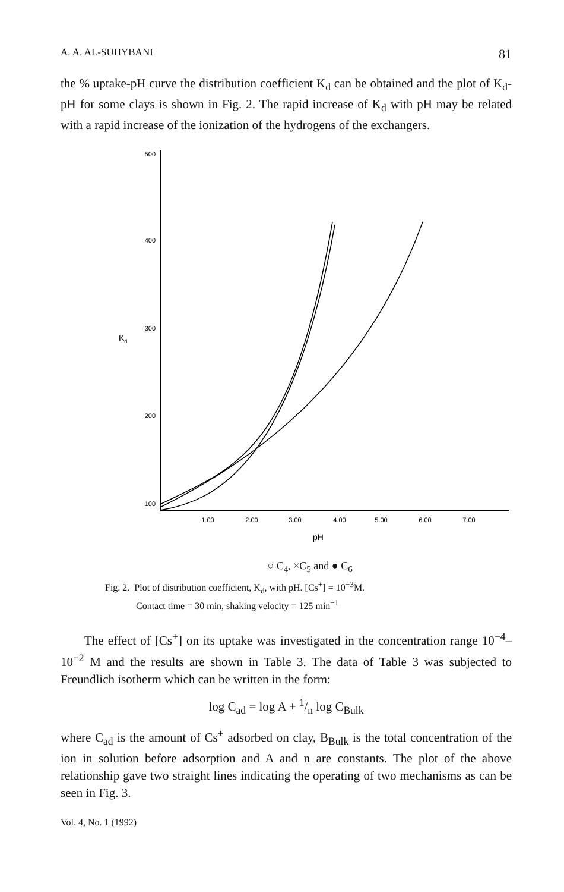A. A. AL-SUHYBANI 81
the % uptake-pH curve the distribution coefficient K<sub>d</sub> can be obtained and the plot of K<sub>d</sub>-pH for some clays is shown in Fig. 2. The rapid increase of K<sub>d</sub> with pH may be related with a rapid increase of the ionization of the hydrogens of the exchangers.
500
400
300
200
100
Kd
1.00
2.00
3.00
4.00
5.00
6.00
7.00
pH
○ C<sub>4</sub>, ×C<sub>5</sub> and ● C<sub>6</sub>
Fig. 2. Plot of distribution coefficient, K<sub>d</sub>, with pH. [Cs<sup>+</sup>] = 10<sup>−3</sup>M.
Contact time = 30 min, shaking velocity = 125 min<sup>−1</sup>
The effect of [Cs<sup>+</sup>] on its uptake was investigated in the concentration range 10<sup>−4</sup>–10<sup>−2</sup> M and the results are shown in Table 3. The data of Table 3 was subjected to Freundlich isotherm which can be written in the form:
log C<sub>ad</sub> = log A + 1/n log C<sub>Bulk</sub>
where C<sub>ad</sub> is the amount of Cs<sup>+</sup> adsorbed on clay, B<sub>Bulk</sub> is the total concentration of the ion in solution before adsorption and A and n are constants. The plot of the above relationship gave two straight lines indicating the operating of two mechanisms as can be seen in Fig. 3.
Vol. 4, No. 1 (1992)